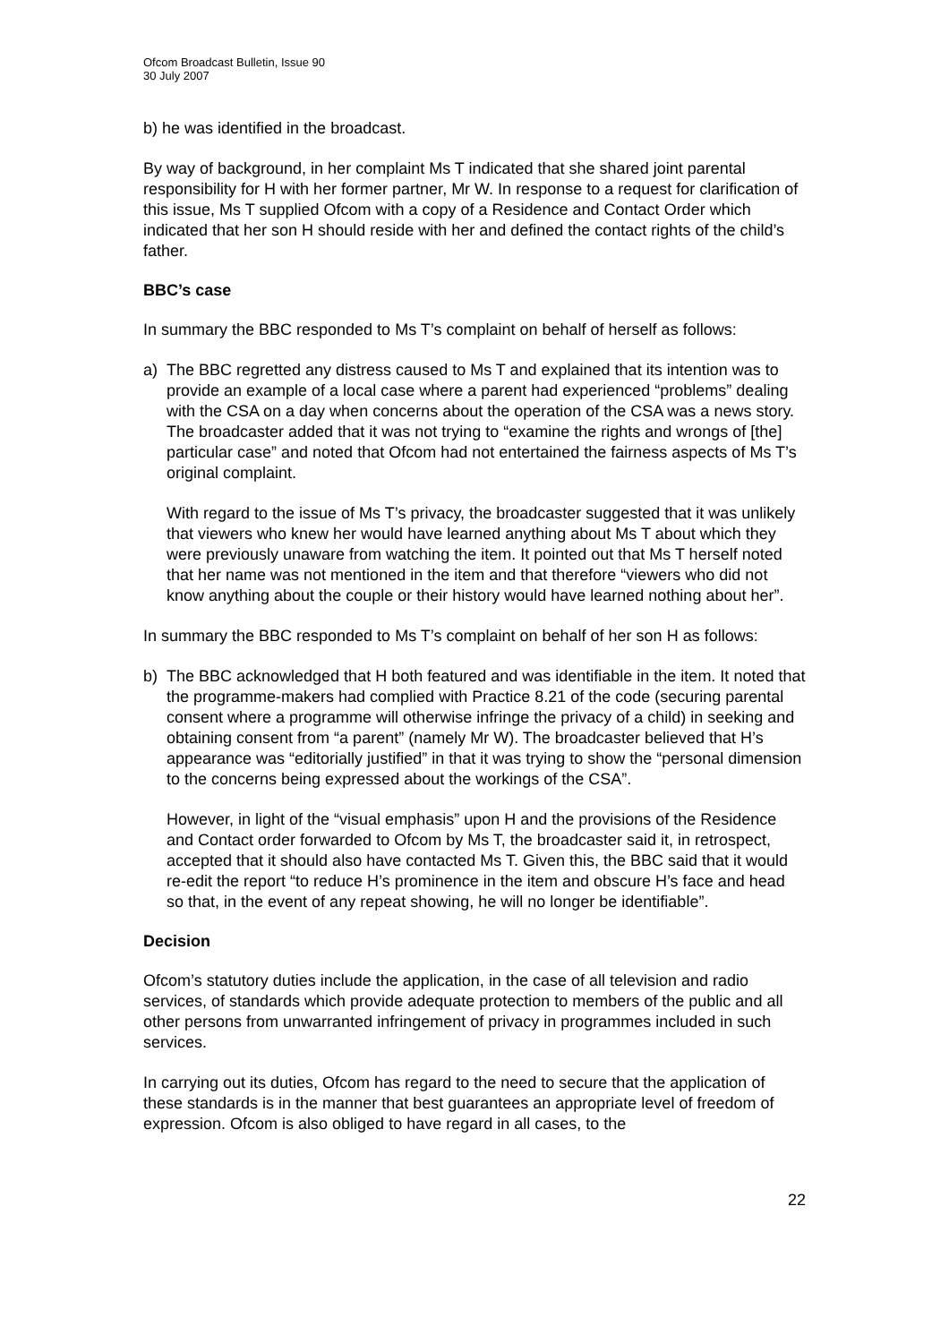Ofcom Broadcast Bulletin, Issue 90
30 July 2007
b) he was identified in the broadcast.
By way of background, in her complaint Ms T indicated that she shared joint parental responsibility for H with her former partner, Mr W. In response to a request for clarification of this issue, Ms T supplied Ofcom with a copy of a Residence and Contact Order which indicated that her son H should reside with her and defined the contact rights of the child’s father.
BBC’s case
In summary the BBC responded to Ms T’s complaint on behalf of herself as follows:
a) The BBC regretted any distress caused to Ms T and explained that its intention was to provide an example of a local case where a parent had experienced “problems” dealing with the CSA on a day when concerns about the operation of the CSA was a news story. The broadcaster added that it was not trying to “examine the rights and wrongs of [the] particular case” and noted that Ofcom had not entertained the fairness aspects of Ms T’s original complaint.
With regard to the issue of Ms T’s privacy, the broadcaster suggested that it was unlikely that viewers who knew her would have learned anything about Ms T about which they were previously unaware from watching the item. It pointed out that Ms T herself noted that her name was not mentioned in the item and that therefore “viewers who did not know anything about the couple or their history would have learned nothing about her”.
In summary the BBC responded to Ms T’s complaint on behalf of her son H as follows:
b) The BBC acknowledged that H both featured and was identifiable in the item. It noted that the programme-makers had complied with Practice 8.21 of the code (securing parental consent where a programme will otherwise infringe the privacy of a child) in seeking and obtaining consent from “a parent” (namely Mr W). The broadcaster believed that H’s appearance was “editorially justified” in that it was trying to show the “personal dimension to the concerns being expressed about the workings of the CSA”.
However, in light of the “visual emphasis” upon H and the provisions of the Residence and Contact order forwarded to Ofcom by Ms T, the broadcaster said it, in retrospect, accepted that it should also have contacted Ms T. Given this, the BBC said that it would re-edit the report “to reduce H’s prominence in the item and obscure H’s face and head so that, in the event of any repeat showing, he will no longer be identifiable”.
Decision
Ofcom’s statutory duties include the application, in the case of all television and radio services, of standards which provide adequate protection to members of the public and all other persons from unwarranted infringement of privacy in programmes included in such services.
In carrying out its duties, Ofcom has regard to the need to secure that the application of these standards is in the manner that best guarantees an appropriate level of freedom of expression. Ofcom is also obliged to have regard in all cases, to the
22